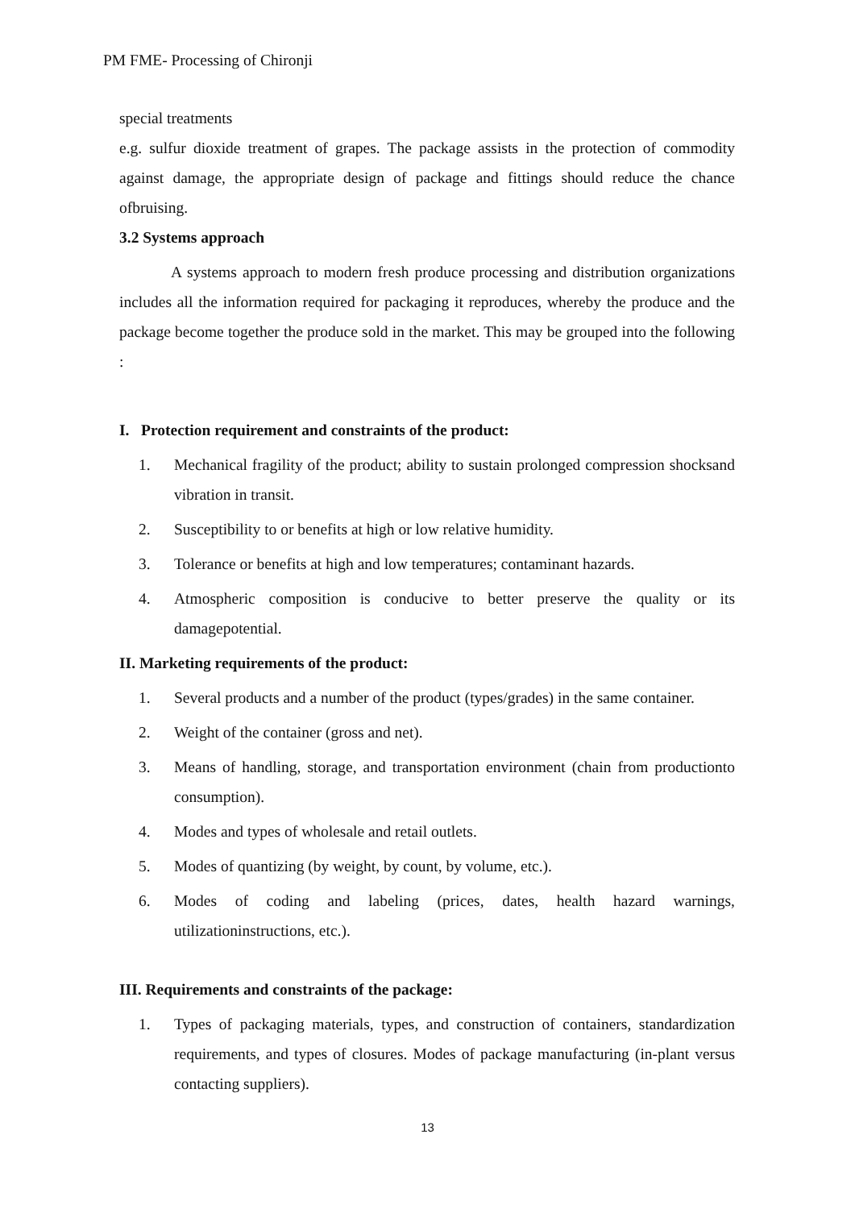PM FME- Processing of Chironji
special treatments
e.g. sulfur dioxide treatment of grapes. The package assists in the protection of commodity against damage, the appropriate design of package and fittings should reduce the chance ofbruising.
3.2 Systems approach
A systems approach to modern fresh produce processing and distribution organizations includes all the information required for packaging it reproduces, whereby the produce and the package become together the produce sold in the market. This may be grouped into the following :
I. Protection requirement and constraints of the product:
1. Mechanical fragility of the product; ability to sustain prolonged compression shocksand vibration in transit.
2. Susceptibility to or benefits at high or low relative humidity.
3. Tolerance or benefits at high and low temperatures; contaminant hazards.
4. Atmospheric composition is conducive to better preserve the quality or its damagepotential.
II. Marketing requirements of the product:
1. Several products and a number of the product (types/grades) in the same container.
2. Weight of the container (gross and net).
3. Means of handling, storage, and transportation environment (chain from productionto consumption).
4. Modes and types of wholesale and retail outlets.
5. Modes of quantizing (by weight, by count, by volume, etc.).
6. Modes of coding and labeling (prices, dates, health hazard warnings, utilizationinstructions, etc.).
III. Requirements and constraints of the package:
1. Types of packaging materials, types, and construction of containers, standardization requirements, and types of closures. Modes of package manufacturing (in-plant versus contacting suppliers).
13